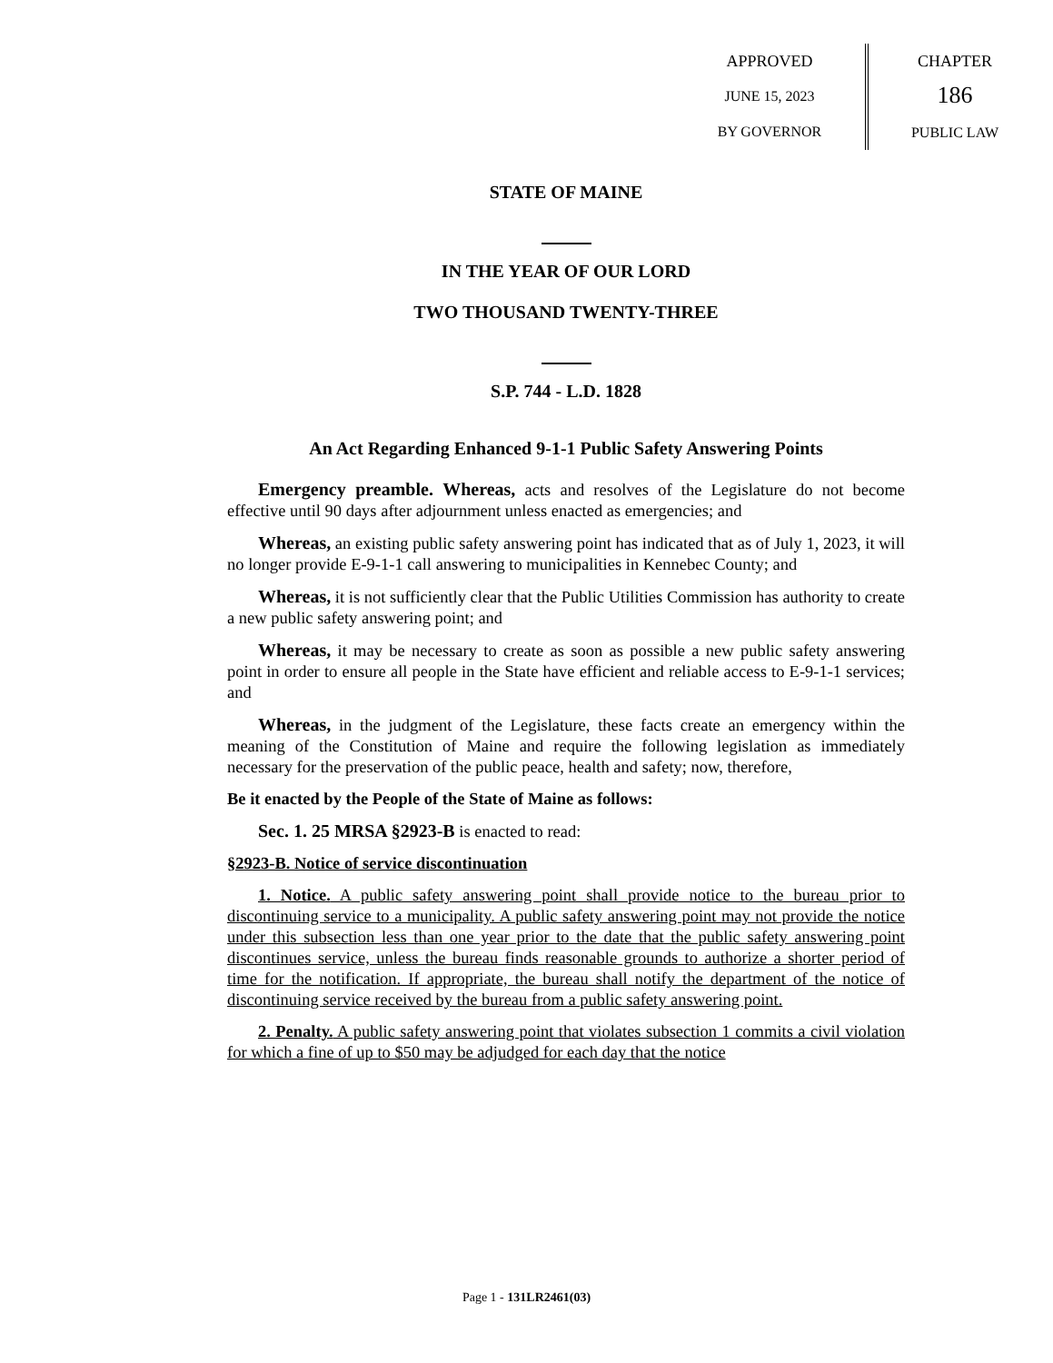APPROVED
JUNE 15, 2023
BY GOVERNOR
CHAPTER
186
PUBLIC LAW
STATE OF MAINE
IN THE YEAR OF OUR LORD
TWO THOUSAND TWENTY-THREE
S.P. 744 - L.D. 1828
An Act Regarding Enhanced 9-1-1 Public Safety Answering Points
Emergency preamble. Whereas, acts and resolves of the Legislature do not become effective until 90 days after adjournment unless enacted as emergencies; and
Whereas, an existing public safety answering point has indicated that as of July 1, 2023, it will no longer provide E-9-1-1 call answering to municipalities in Kennebec County; and
Whereas, it is not sufficiently clear that the Public Utilities Commission has authority to create a new public safety answering point; and
Whereas, it may be necessary to create as soon as possible a new public safety answering point in order to ensure all people in the State have efficient and reliable access to E-9-1-1 services; and
Whereas, in the judgment of the Legislature, these facts create an emergency within the meaning of the Constitution of Maine and require the following legislation as immediately necessary for the preservation of the public peace, health and safety; now, therefore,
Be it enacted by the People of the State of Maine as follows:
Sec. 1. 25 MRSA §2923-B is enacted to read:
§2923-B. Notice of service discontinuation
1. Notice. A public safety answering point shall provide notice to the bureau prior to discontinuing service to a municipality. A public safety answering point may not provide the notice under this subsection less than one year prior to the date that the public safety answering point discontinues service, unless the bureau finds reasonable grounds to authorize a shorter period of time for the notification. If appropriate, the bureau shall notify the department of the notice of discontinuing service received by the bureau from a public safety answering point.
2. Penalty. A public safety answering point that violates subsection 1 commits a civil violation for which a fine of up to $50 may be adjudged for each day that the notice
Page 1 - 131LR2461(03)